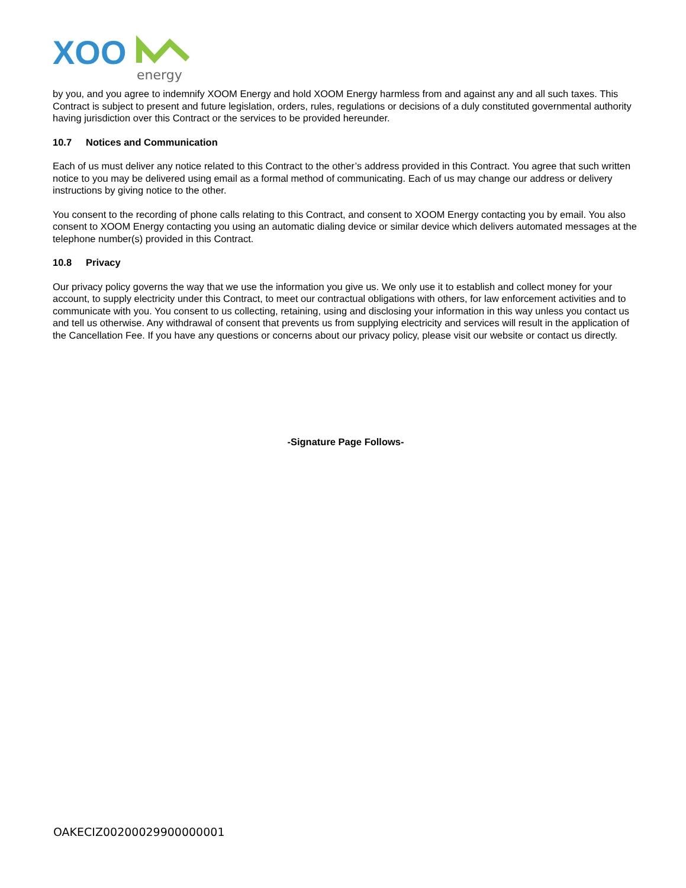XOO
energy
by you, and you agree to indemnify XOOM Energy and hold XOOM Energy harmless from and against any and all such taxes. This Contract is subject to present and future legislation, orders, rules, regulations or decisions of a duly constituted governmental authority having jurisdiction over this Contract or the services to be provided hereunder.
10.7 Notices and Communication
Each of us must deliver any notice related to this Contract to the other’s address provided in this Contract. You agree that such written notice to you may be delivered using email as a formal method of communicating. Each of us may change our address or delivery instructions by giving notice to the other.
You consent to the recording of phone calls relating to this Contract, and consent to XOOM Energy contacting you by email. You also consent to XOOM Energy contacting you using an automatic dialing device or similar device which delivers automated messages at the telephone number(s) provided in this Contract.
10.8 Privacy
Our privacy policy governs the way that we use the information you give us. We only use it to establish and collect money for your account, to supply electricity under this Contract, to meet our contractual obligations with others, for law enforcement activities and to communicate with you. You consent to us collecting, retaining, using and disclosing your information in this way unless you contact us and tell us otherwise. Any withdrawal of consent that prevents us from supplying electricity and services will result in the application of the Cancellation Fee. If you have any questions or concerns about our privacy policy, please visit our website or contact us directly.
-Signature Page Follows-
OAKECIZ00200029900000001